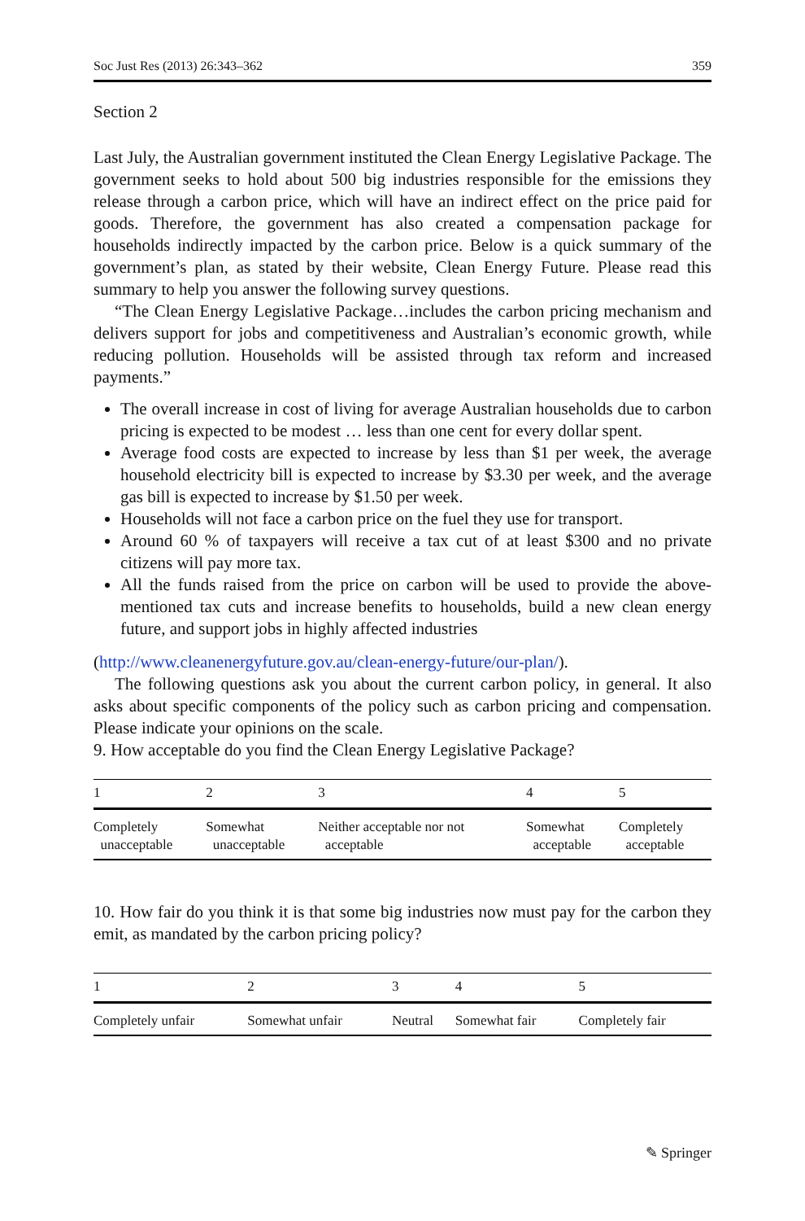Soc Just Res (2013) 26:343–362 359
Section 2
Last July, the Australian government instituted the Clean Energy Legislative Package. The government seeks to hold about 500 big industries responsible for the emissions they release through a carbon price, which will have an indirect effect on the price paid for goods. Therefore, the government has also created a compensation package for households indirectly impacted by the carbon price. Below is a quick summary of the government’s plan, as stated by their website, Clean Energy Future. Please read this summary to help you answer the following survey questions.
“The Clean Energy Legislative Package…includes the carbon pricing mechanism and delivers support for jobs and competitiveness and Australian’s economic growth, while reducing pollution. Households will be assisted through tax reform and increased payments.”
The overall increase in cost of living for average Australian households due to carbon pricing is expected to be modest … less than one cent for every dollar spent.
Average food costs are expected to increase by less than $1 per week, the average household electricity bill is expected to increase by $3.30 per week, and the average gas bill is expected to increase by $1.50 per week.
Households will not face a carbon price on the fuel they use for transport.
Around 60 % of taxpayers will receive a tax cut of at least $300 and no private citizens will pay more tax.
All the funds raised from the price on carbon will be used to provide the above-mentioned tax cuts and increase benefits to households, build a new clean energy future, and support jobs in highly affected industries
(http://www.cleanenergyfuture.gov.au/clean-energy-future/our-plan/).
The following questions ask you about the current carbon policy, in general. It also asks about specific components of the policy such as carbon pricing and compensation. Please indicate your opinions on the scale.
9. How acceptable do you find the Clean Energy Legislative Package?
| 1 | 2 | 3 | 4 | 5 |
| --- | --- | --- | --- | --- |
| Completely unacceptable | Somewhat unacceptable | Neither acceptable nor not acceptable | Somewhat acceptable | Completely acceptable |
10. How fair do you think it is that some big industries now must pay for the carbon they emit, as mandated by the carbon pricing policy?
| 1 | 2 | 3 | 4 | 5 |
| --- | --- | --- | --- | --- |
| Completely unfair | Somewhat unfair | Neutral | Somewhat fair | Completely fair |
✎ Springer